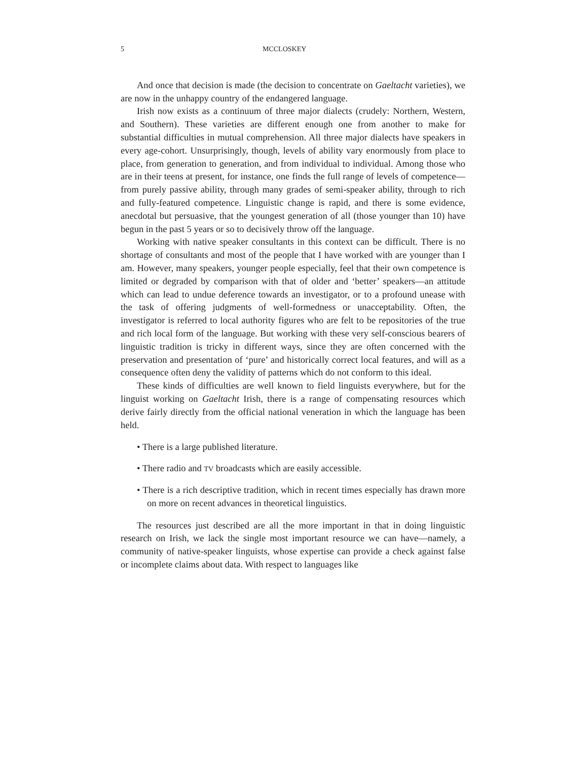5 MCCLOSKEY
And once that decision is made (the decision to concentrate on Gaeltacht varieties), we are now in the unhappy country of the endangered language.
Irish now exists as a continuum of three major dialects (crudely: Northern, Western, and Southern). These varieties are different enough one from another to make for substantial difficulties in mutual comprehension. All three major dialects have speakers in every age-cohort. Unsurprisingly, though, levels of ability vary enormously from place to place, from generation to generation, and from individual to individual. Among those who are in their teens at present, for instance, one finds the full range of levels of competence—from purely passive ability, through many grades of semi-speaker ability, through to rich and fully-featured competence. Linguistic change is rapid, and there is some evidence, anecdotal but persuasive, that the youngest generation of all (those younger than 10) have begun in the past 5 years or so to decisively throw off the language.
Working with native speaker consultants in this context can be difficult. There is no shortage of consultants and most of the people that I have worked with are younger than I am. However, many speakers, younger people especially, feel that their own competence is limited or degraded by comparison with that of older and ‘better’ speakers—an attitude which can lead to undue deference towards an investigator, or to a profound unease with the task of offering judgments of well-formedness or unacceptability. Often, the investigator is referred to local authority figures who are felt to be repositories of the true and rich local form of the language. But working with these very self-conscious bearers of linguistic tradition is tricky in different ways, since they are often concerned with the preservation and presentation of ‘pure’ and historically correct local features, and will as a consequence often deny the validity of patterns which do not conform to this ideal.
These kinds of difficulties are well known to field linguists everywhere, but for the linguist working on Gaeltacht Irish, there is a range of compensating resources which derive fairly directly from the official national veneration in which the language has been held.
• There is a large published literature.
• There radio and TV broadcasts which are easily accessible.
• There is a rich descriptive tradition, which in recent times especially has drawn more on more on recent advances in theoretical linguistics.
The resources just described are all the more important in that in doing linguistic research on Irish, we lack the single most important resource we can have—namely, a community of native-speaker linguists, whose expertise can provide a check against false or incomplete claims about data. With respect to languages like